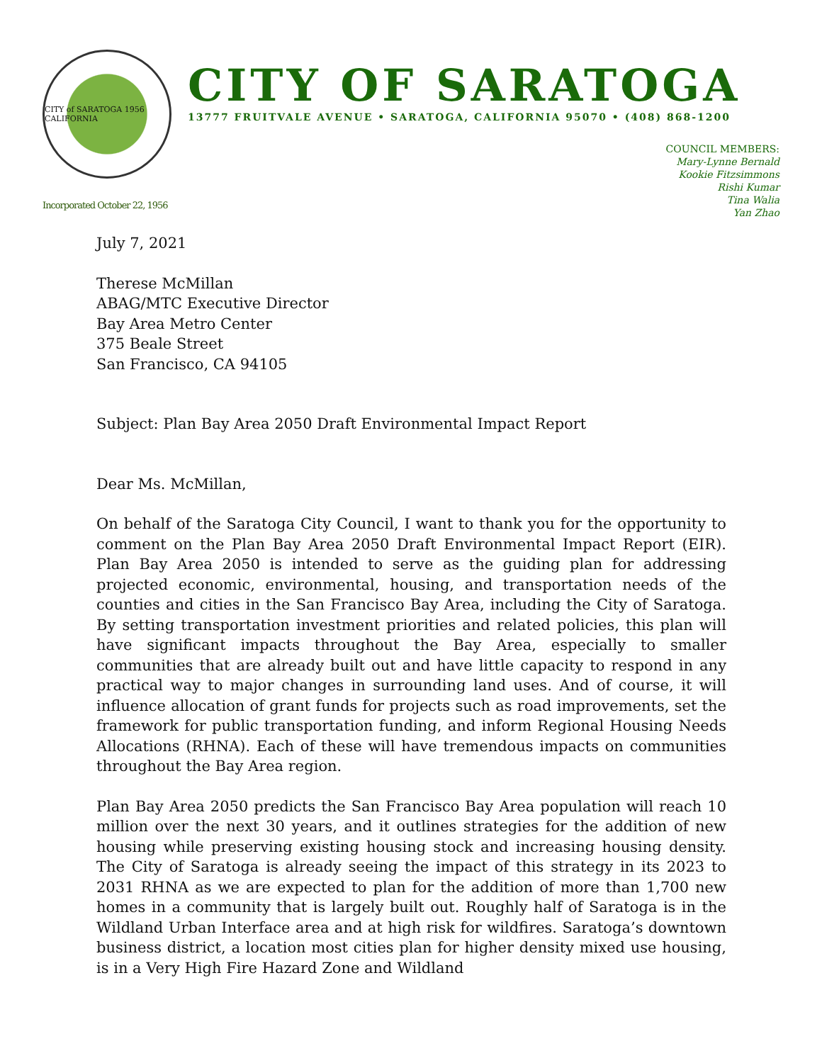CITY of SARATOGA 1956 CALIFORNIA
Incorporated October 22, 1956
CITY OF SARATOGA
13777 FRUITVALE AVENUE • SARATOGA, CALIFORNIA 95070 • (408) 868-1200
COUNCIL MEMBERS:
Mary-Lynne Bernald
Kookie Fitzsimmons
Rishi Kumar
Tina Walia
Yan Zhao
July 7, 2021
Therese McMillan
ABAG/MTC Executive Director
Bay Area Metro Center
375 Beale Street
San Francisco, CA 94105
Subject: Plan Bay Area 2050 Draft Environmental Impact Report
Dear Ms. McMillan,
On behalf of the Saratoga City Council, I want to thank you for the opportunity to comment on the Plan Bay Area 2050 Draft Environmental Impact Report (EIR). Plan Bay Area 2050 is intended to serve as the guiding plan for addressing projected economic, environmental, housing, and transportation needs of the counties and cities in the San Francisco Bay Area, including the City of Saratoga. By setting transportation investment priorities and related policies, this plan will have significant impacts throughout the Bay Area, especially to smaller communities that are already built out and have little capacity to respond in any practical way to major changes in surrounding land uses. And of course, it will influence allocation of grant funds for projects such as road improvements, set the framework for public transportation funding, and inform Regional Housing Needs Allocations (RHNA). Each of these will have tremendous impacts on communities throughout the Bay Area region.
Plan Bay Area 2050 predicts the San Francisco Bay Area population will reach 10 million over the next 30 years, and it outlines strategies for the addition of new housing while preserving existing housing stock and increasing housing density. The City of Saratoga is already seeing the impact of this strategy in its 2023 to 2031 RHNA as we are expected to plan for the addition of more than 1,700 new homes in a community that is largely built out. Roughly half of Saratoga is in the Wildland Urban Interface area and at high risk for wildfires. Saratoga’s downtown business district, a location most cities plan for higher density mixed use housing, is in a Very High Fire Hazard Zone and Wildland